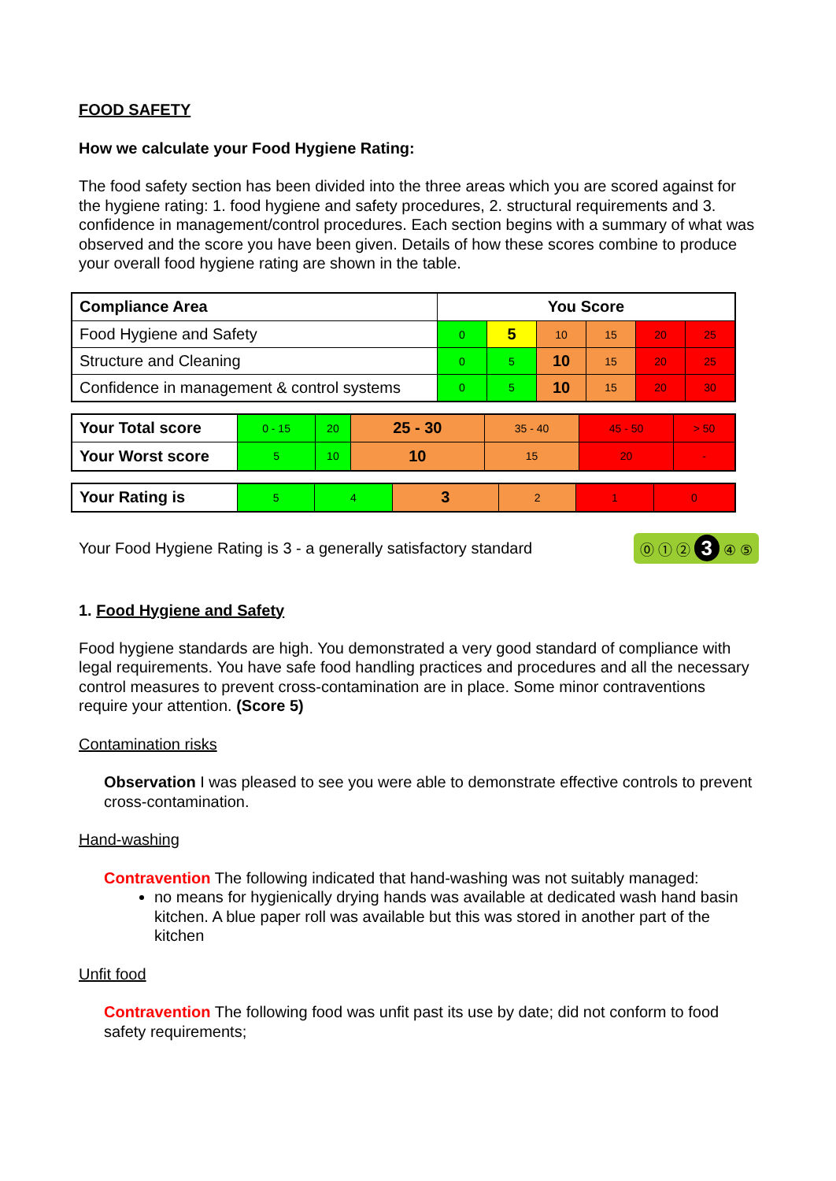FOOD SAFETY
How we calculate your Food Hygiene Rating:
The food safety section has been divided into the three areas which you are scored against for the hygiene rating: 1. food hygiene and safety procedures, 2. structural requirements and 3. confidence in management/control procedures. Each section begins with a summary of what was observed and the score you have been given. Details of how these scores combine to produce your overall food hygiene rating are shown in the table.
| Compliance Area | You Score | | | | | |
| --- | --- | --- | --- | --- | --- | --- |
| Food Hygiene and Safety | 0 | 5 | 10 | 15 | 20 | 25 |
| Structure and Cleaning | 0 | 5 | 10 | 15 | 20 | 25 |
| Confidence in management & control systems | 0 | 5 | 10 | 15 | 20 | 30 |
| Your Total score | 0 - 15 | 20 | 25 - 30 | 35 - 40 | 45 - 50 | > 50 |
| Your Worst score | 5 | 10 | 10 | 15 | 20 | - |
| Your Rating is | 5 | 4 | 3 | 2 | 1 | 0 |
Your Food Hygiene Rating is 3 - a generally satisfactory standard ⓪ ① ② 3 ④ ⑤
1. Food Hygiene and Safety
Food hygiene standards are high. You demonstrated a very good standard of compliance with legal requirements. You have safe food handling practices and procedures and all the necessary control measures to prevent cross-contamination are in place. Some minor contraventions require your attention. (Score 5)
Contamination risks
Observation I was pleased to see you were able to demonstrate effective controls to prevent cross-contamination.
Hand-washing
Contravention The following indicated that hand-washing was not suitably managed:
no means for hygienically drying hands was available at dedicated wash hand basin kitchen. A blue paper roll was available but this was stored in another part of the kitchen
Unfit food
Contravention The following food was unfit past its use by date; did not conform to food safety requirements;